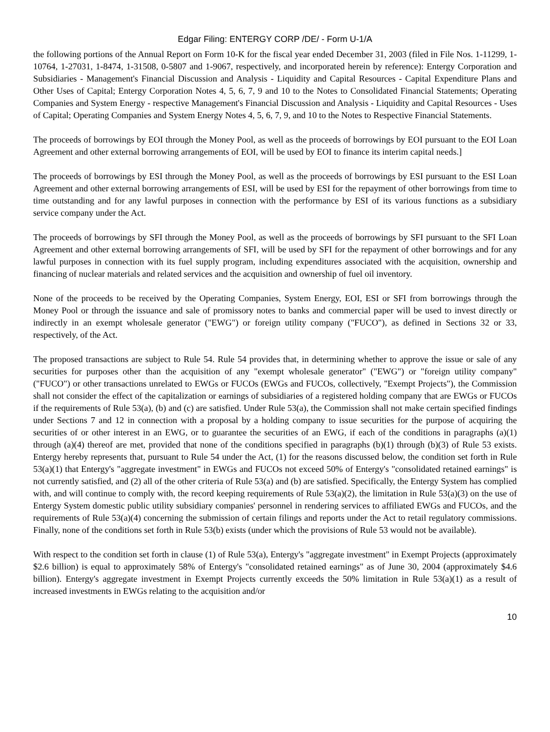Edgar Filing: ENTERGY CORP /DE/ - Form U-1/A
the following portions of the Annual Report on Form 10-K for the fiscal year ended December 31, 2003 (filed in File Nos. 1-11299, 1-10764, 1-27031, 1-8474, 1-31508, 0-5807 and 1-9067, respectively, and incorporated herein by reference): Entergy Corporation and Subsidiaries - Management's Financial Discussion and Analysis - Liquidity and Capital Resources - Capital Expenditure Plans and Other Uses of Capital; Entergy Corporation Notes 4, 5, 6, 7, 9 and 10 to the Notes to Consolidated Financial Statements; Operating Companies and System Energy - respective Management's Financial Discussion and Analysis - Liquidity and Capital Resources - Uses of Capital; Operating Companies and System Energy Notes 4, 5, 6, 7, 9, and 10 to the Notes to Respective Financial Statements.
The proceeds of borrowings by EOI through the Money Pool, as well as the proceeds of borrowings by EOI pursuant to the EOI Loan Agreement and other external borrowing arrangements of EOI, will be used by EOI to finance its interim capital needs.]
The proceeds of borrowings by ESI through the Money Pool, as well as the proceeds of borrowings by ESI pursuant to the ESI Loan Agreement and other external borrowing arrangements of ESI, will be used by ESI for the repayment of other borrowings from time to time outstanding and for any lawful purposes in connection with the performance by ESI of its various functions as a subsidiary service company under the Act.
The proceeds of borrowings by SFI through the Money Pool, as well as the proceeds of borrowings by SFI pursuant to the SFI Loan Agreement and other external borrowing arrangements of SFI, will be used by SFI for the repayment of other borrowings and for any lawful purposes in connection with its fuel supply program, including expenditures associated with the acquisition, ownership and financing of nuclear materials and related services and the acquisition and ownership of fuel oil inventory.
None of the proceeds to be received by the Operating Companies, System Energy, EOI, ESI or SFI from borrowings through the Money Pool or through the issuance and sale of promissory notes to banks and commercial paper will be used to invest directly or indirectly in an exempt wholesale generator ("EWG") or foreign utility company ("FUCO"), as defined in Sections 32 or 33, respectively, of the Act.
The proposed transactions are subject to Rule 54. Rule 54 provides that, in determining whether to approve the issue or sale of any securities for purposes other than the acquisition of any "exempt wholesale generator" ("EWG") or "foreign utility company" ("FUCO") or other transactions unrelated to EWGs or FUCOs (EWGs and FUCOs, collectively, "Exempt Projects"), the Commission shall not consider the effect of the capitalization or earnings of subsidiaries of a registered holding company that are EWGs or FUCOs if the requirements of Rule 53(a), (b) and (c) are satisfied. Under Rule 53(a), the Commission shall not make certain specified findings under Sections 7 and 12 in connection with a proposal by a holding company to issue securities for the purpose of acquiring the securities of or other interest in an EWG, or to guarantee the securities of an EWG, if each of the conditions in paragraphs (a)(1) through (a)(4) thereof are met, provided that none of the conditions specified in paragraphs (b)(1) through (b)(3) of Rule 53 exists. Entergy hereby represents that, pursuant to Rule 54 under the Act, (1) for the reasons discussed below, the condition set forth in Rule 53(a)(1) that Entergy's "aggregate investment" in EWGs and FUCOs not exceed 50% of Entergy's "consolidated retained earnings" is not currently satisfied, and (2) all of the other criteria of Rule 53(a) and (b) are satisfied. Specifically, the Entergy System has complied with, and will continue to comply with, the record keeping requirements of Rule 53(a)(2), the limitation in Rule 53(a)(3) on the use of Entergy System domestic public utility subsidiary companies' personnel in rendering services to affiliated EWGs and FUCOs, and the requirements of Rule 53(a)(4) concerning the submission of certain filings and reports under the Act to retail regulatory commissions. Finally, none of the conditions set forth in Rule 53(b) exists (under which the provisions of Rule 53 would not be available).
With respect to the condition set forth in clause (1) of Rule 53(a), Entergy's "aggregate investment" in Exempt Projects (approximately $2.6 billion) is equal to approximately 58% of Entergy's "consolidated retained earnings" as of June 30, 2004 (approximately $4.6 billion). Entergy's aggregate investment in Exempt Projects currently exceeds the 50% limitation in Rule 53(a)(1) as a result of increased investments in EWGs relating to the acquisition and/or
10